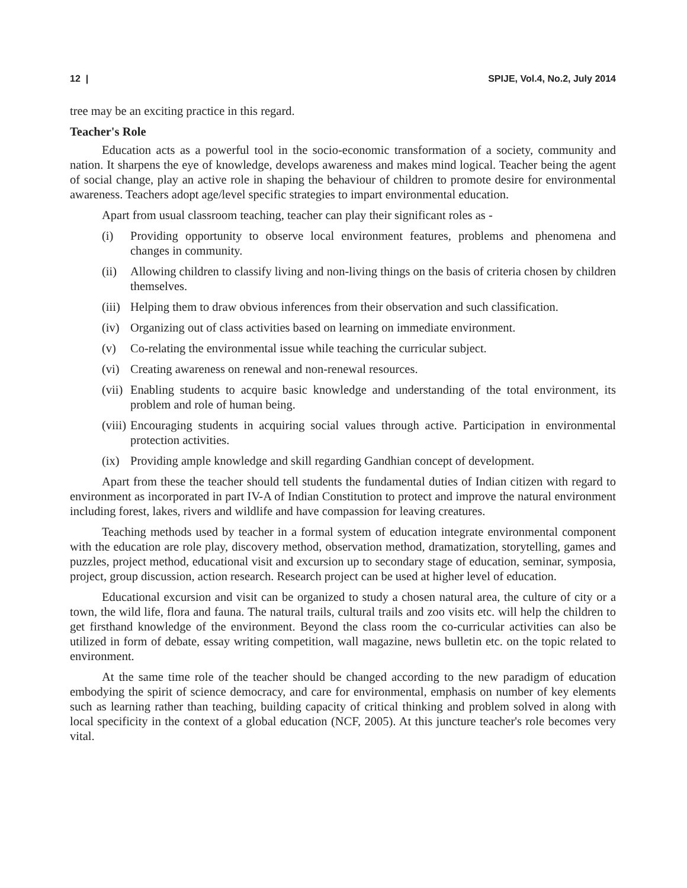12 | SPIJE, Vol.4, No.2, July 2014
tree may be an exciting practice in this regard.
Teacher's Role
Education acts as a powerful tool in the socio-economic transformation of a society, community and nation. It sharpens the eye of knowledge, develops awareness and makes mind logical. Teacher being the agent of social change, play an active role in shaping the behaviour of children to promote desire for environmental awareness. Teachers adopt age/level specific strategies to impart environmental education.
Apart from usual classroom teaching, teacher can play their significant roles as -
(i) Providing opportunity to observe local environment features, problems and phenomena and changes in community.
(ii) Allowing children to classify living and non-living things on the basis of criteria chosen by children themselves.
(iii) Helping them to draw obvious inferences from their observation and such classification.
(iv) Organizing out of class activities based on learning on immediate environment.
(v) Co-relating the environmental issue while teaching the curricular subject.
(vi) Creating awareness on renewal and non-renewal resources.
(vii) Enabling students to acquire basic knowledge and understanding of the total environment, its problem and role of human being.
(viii) Encouraging students in acquiring social values through active. Participation in environmental protection activities.
(ix) Providing ample knowledge and skill regarding Gandhian concept of development.
Apart from these the teacher should tell students the fundamental duties of Indian citizen with regard to environment as incorporated in part IV-A of Indian Constitution to protect and improve the natural environment including forest, lakes, rivers and wildlife and have compassion for leaving creatures.
Teaching methods used by teacher in a formal system of education integrate environmental component with the education are role play, discovery method, observation method, dramatization, storytelling, games and puzzles, project method, educational visit and excursion up to secondary stage of education, seminar, symposia, project, group discussion, action research. Research project can be used at higher level of education.
Educational excursion and visit can be organized to study a chosen natural area, the culture of city or a town, the wild life, flora and fauna. The natural trails, cultural trails and zoo visits etc. will help the children to get firsthand knowledge of the environment. Beyond the class room the co-curricular activities can also be utilized in form of debate, essay writing competition, wall magazine, news bulletin etc. on the topic related to environment.
At the same time role of the teacher should be changed according to the new paradigm of education embodying the spirit of science democracy, and care for environmental, emphasis on number of key elements such as learning rather than teaching, building capacity of critical thinking and problem solved in along with local specificity in the context of a global education (NCF, 2005). At this juncture teacher's role becomes very vital.